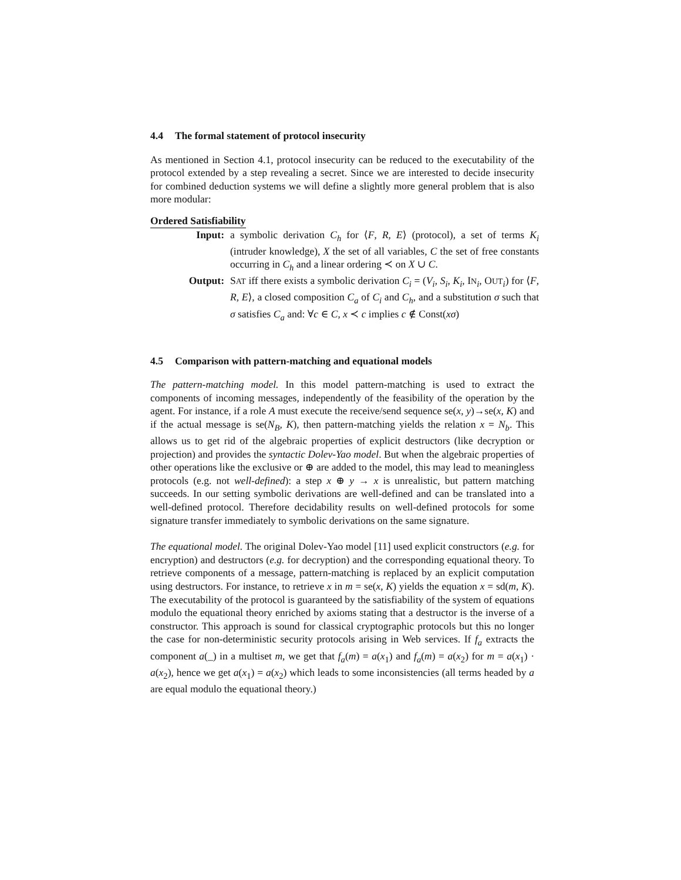4.4 The formal statement of protocol insecurity
As mentioned in Section 4.1, protocol insecurity can be reduced to the executability of the protocol extended by a step revealing a secret. Since we are interested to decide insecurity for combined deduction systems we will define a slightly more general problem that is also more modular:
Ordered Satisfiability
| Input: | a symbolic derivation C<sub>h</sub> for ⟨ F , R , E ⟩ (protocol), a set of terms K<sub>i</sub> (intruder knowledge), X the set of all variables, C the set of free constants occurring in C<sub>h</sub> and a linear ordering ≺ on X ∪ C . |
| Output: | S AT iff there exists a symbolic derivation C<sub>i</sub> = ( V<sub>i</sub> , S<sub>i</sub> , K<sub>i</sub> , I N<sub>i</sub>, O UT<sub>i</sub>) for ⟨ F , R , E ⟩, a closed composition C<sub>a</sub> of C<sub>i</sub> and C<sub>h</sub> , and a substitution σ such that σ satisfies C<sub>a</sub> and: ∀ c ∈ C , x ≺ c implies c ∉ Const( xσ ) |
4.5 Comparison with pattern-matching and equational models
The pattern-matching model. In this model pattern-matching is used to extract the components of incoming messages, independently of the feasibility of the operation by the agent. For instance, if a role A must execute the receive/send sequence se(x, y)→se(x, K) and if the actual message is se(N<sub>B</sub>, K), then pattern-matching yields the relation x = N<sub>b</sub>. This allows us to get rid of the algebraic properties of explicit destructors (like decryption or projection) and provides the syntactic Dolev-Yao model. But when the algebraic properties of other operations like the exclusive or ⊕ are added to the model, this may lead to meaningless protocols (e.g. not well-defined): a step x ⊕ y → x is unrealistic, but pattern matching succeeds. In our setting symbolic derivations are well-defined and can be translated into a well-defined protocol. Therefore decidability results on well-defined protocols for some signature transfer immediately to symbolic derivations on the same signature.
The equational model. The original Dolev-Yao model [11] used explicit constructors (e.g. for encryption) and destructors (e.g. for decryption) and the corresponding equational theory. To retrieve components of a message, pattern-matching is replaced by an explicit computation using destructors. For instance, to retrieve x in m = se(x, K) yields the equation x = sd(m, K). The executability of the protocol is guaranteed by the satisfiability of the system of equations modulo the equational theory enriched by axioms stating that a destructor is the inverse of a constructor. This approach is sound for classical cryptographic protocols but this no longer the case for non-deterministic security protocols arising in Web services. If f<sub>a</sub> extracts the component a(_) in a multiset m, we get that f<sub>a</sub>(m) = a(x<sub>1</sub>) and f<sub>a</sub>(m) = a(x<sub>2</sub>) for m = a(x<sub>1</sub>) · a(x<sub>2</sub>), hence we get a(x<sub>1</sub>) = a(x<sub>2</sub>) which leads to some inconsistencies (all terms headed by a are equal modulo the equational theory.)